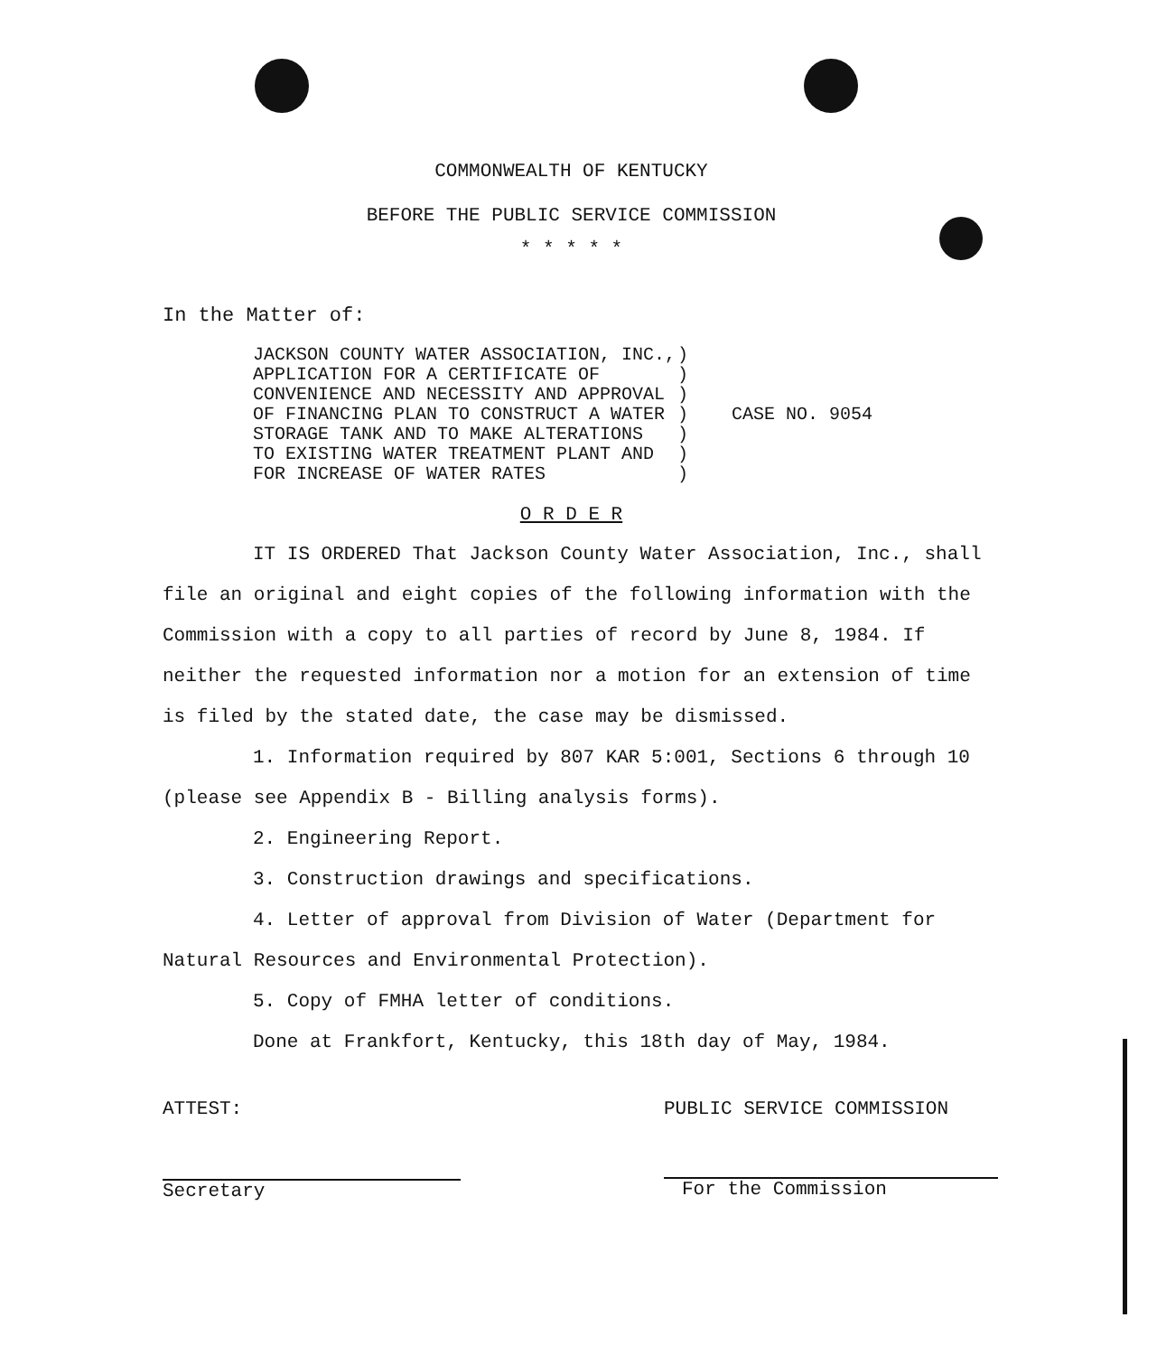COMMONWEALTH OF KENTUCKY
BEFORE THE PUBLIC SERVICE COMMISSION
* * * * *
In the Matter of:
JACKSON COUNTY WATER ASSOCIATION, INC.,
APPLICATION FOR A CERTIFICATE OF
CONVENIENCE AND NECESSITY AND APPROVAL
OF FINANCING PLAN TO CONSTRUCT A WATER
STORAGE TANK AND TO MAKE ALTERATIONS
TO EXISTING WATER TREATMENT PLANT AND
FOR INCREASE OF WATER RATES
)
)
)
)
)
)
)
CASE NO. 9054
O R D E R
IT IS ORDERED That Jackson County Water Association, Inc., shall file an original and eight copies of the following information with the Commission with a copy to all parties of record by June 8, 1984. If neither the requested information nor a motion for an extension of time is filed by the stated date, the case may be dismissed.
1. Information required by 807 KAR 5:001, Sections 6 through 10 (please see Appendix B - Billing analysis forms).
2. Engineering Report.
3. Construction drawings and specifications.
4. Letter of approval from Division of Water (Department for Natural Resources and Environmental Protection).
5. Copy of FMHA letter of conditions.
Done at Frankfort, Kentucky, this 18th day of May, 1984.
ATTEST:
Secretary
PUBLIC SERVICE COMMISSION
For the Commission